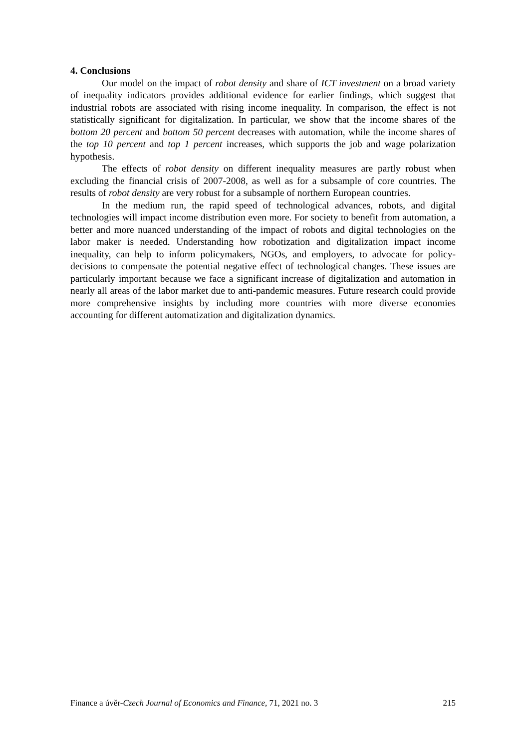4. Conclusions
Our model on the impact of robot density and share of ICT investment on a broad variety of inequality indicators provides additional evidence for earlier findings, which suggest that industrial robots are associated with rising income inequality. In comparison, the effect is not statistically significant for digitalization. In particular, we show that the income shares of the bottom 20 percent and bottom 50 percent decreases with automation, while the income shares of the top 10 percent and top 1 percent increases, which supports the job and wage polarization hypothesis.
The effects of robot density on different inequality measures are partly robust when excluding the financial crisis of 2007-2008, as well as for a subsample of core countries. The results of robot density are very robust for a subsample of northern European countries.
In the medium run, the rapid speed of technological advances, robots, and digital technologies will impact income distribution even more. For society to benefit from automation, a better and more nuanced understanding of the impact of robots and digital technologies on the labor maker is needed. Understanding how robotization and digitalization impact income inequality, can help to inform policymakers, NGOs, and employers, to advocate for policy-decisions to compensate the potential negative effect of technological changes. These issues are particularly important because we face a significant increase of digitalization and automation in nearly all areas of the labor market due to anti-pandemic measures. Future research could provide more comprehensive insights by including more countries with more diverse economies accounting for different automatization and digitalization dynamics.
Finance a úvěr-Czech Journal of Economics and Finance, 71, 2021 no. 3 215